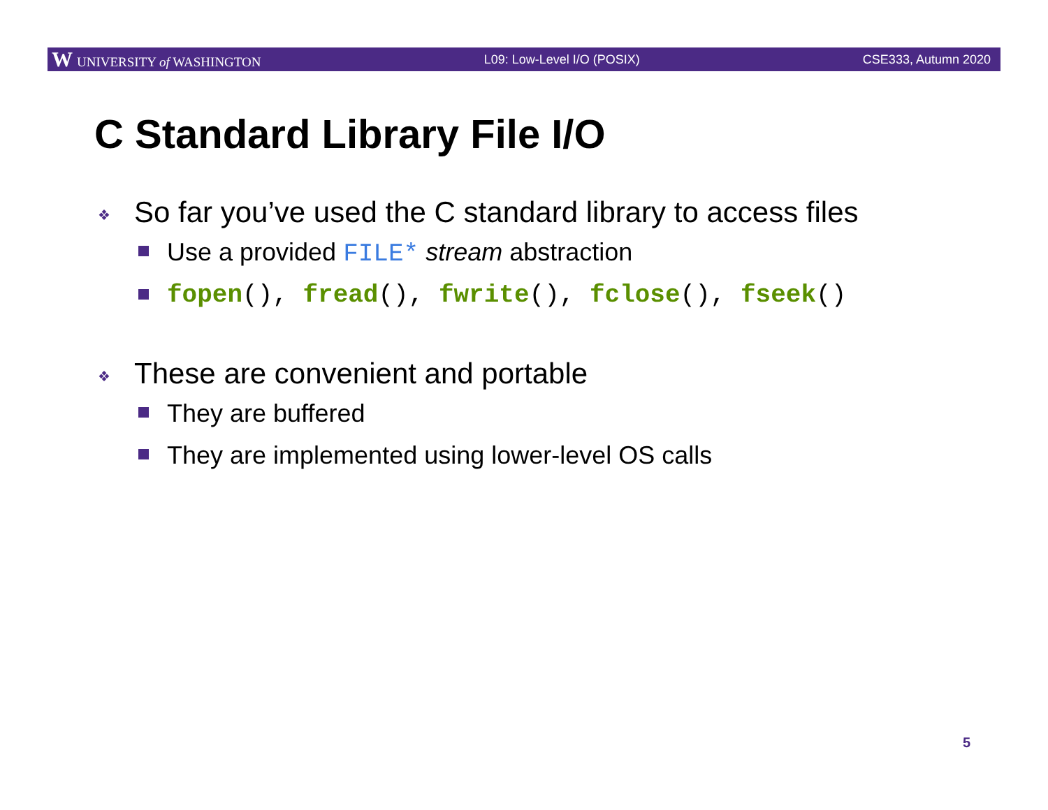W UNIVERSITY of WASHINGTON L09: Low-Level I/O (POSIX) CSE333, Autumn 2020
C Standard Library File I/O
❖ So far you’ve used the C standard library to access files
Use a provided FILE* stream abstraction
fopen(), fread(), fwrite(), fclose(), fseek()
❖ These are convenient and portable
They are buffered
They are implemented using lower-level OS calls
5